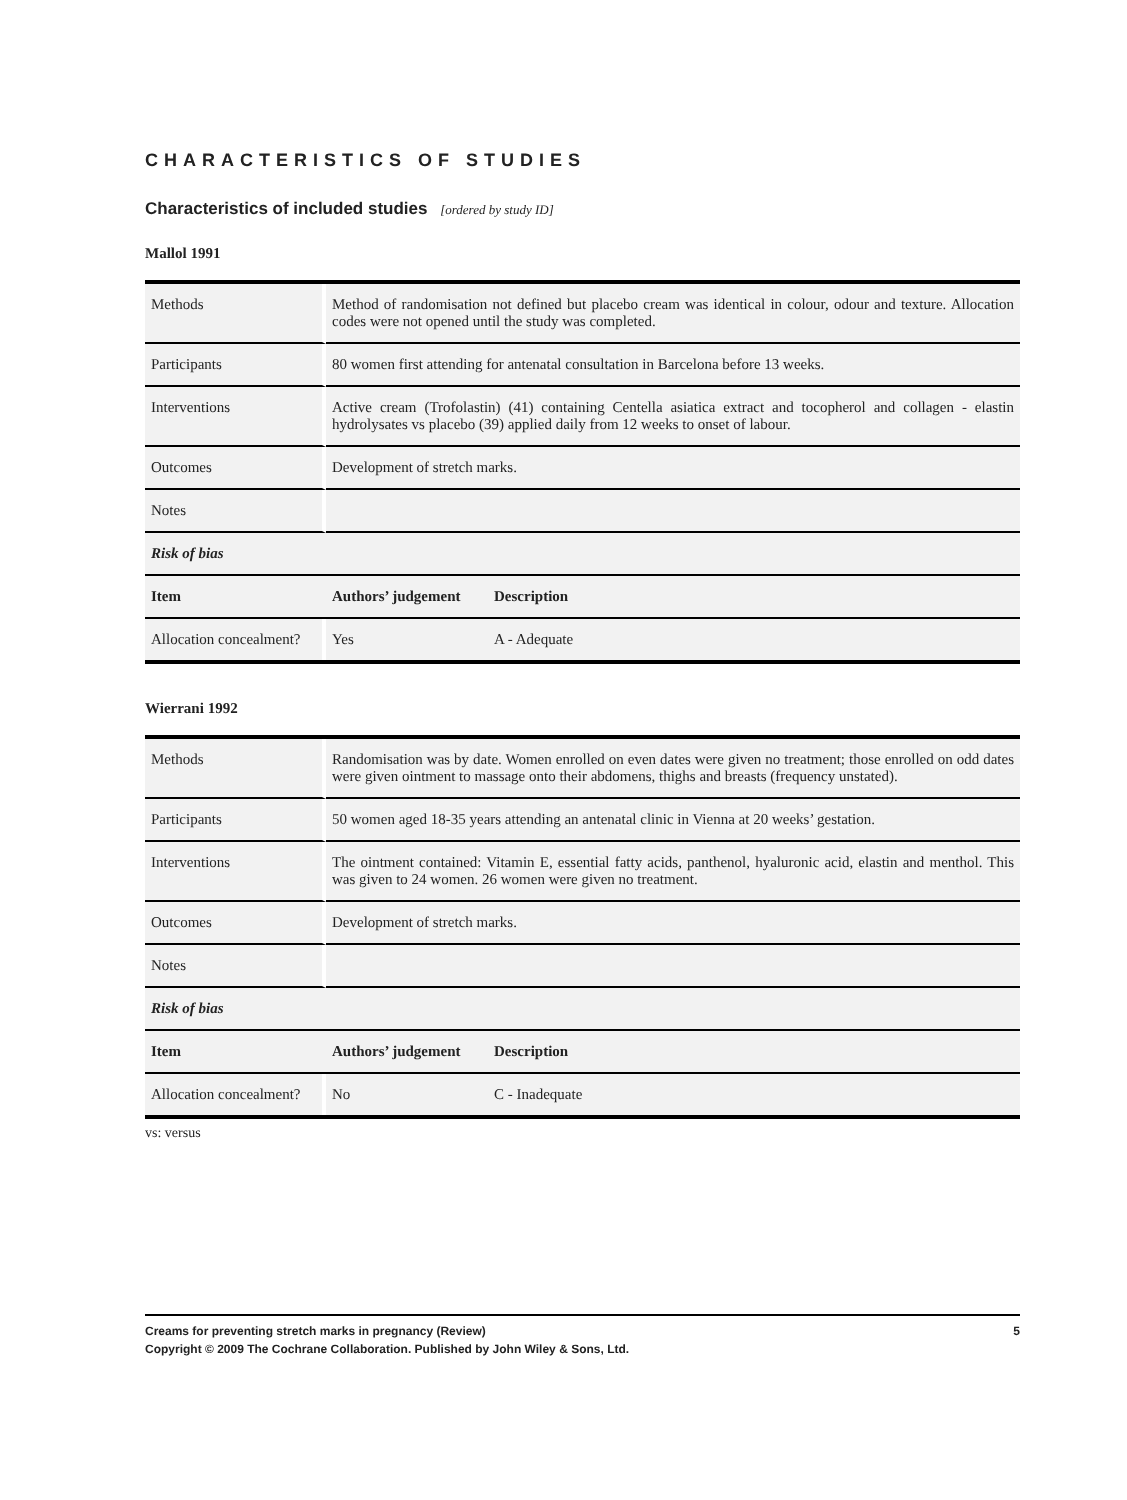CHARACTERISTICS OF STUDIES
Characteristics of included studies [ordered by study ID]
Mallol 1991
| Methods | Method of randomisation not defined but placebo cream was identical in colour, odour and texture. Allocation codes were not opened until the study was completed. | |
| Participants | 80 women first attending for antenatal consultation in Barcelona before 13 weeks. | |
| Interventions | Active cream (Trofolastin) (41) containing Centella asiatica extract and tocopherol and collagen - elastin hydrolysates vs placebo (39) applied daily from 12 weeks to onset of labour. | |
| Outcomes | Development of stretch marks. | |
| Notes | | |
| Risk of bias | | |
| Item | Authors’ judgement | Description |
| Allocation concealment? | Yes | A - Adequate |
Wierrani 1992
| Methods | Randomisation was by date. Women enrolled on even dates were given no treatment; those enrolled on odd dates were given ointment to massage onto their abdomens, thighs and breasts (frequency unstated). | |
| Participants | 50 women aged 18-35 years attending an antenatal clinic in Vienna at 20 weeks’ gestation. | |
| Interventions | The ointment contained: Vitamin E, essential fatty acids, panthenol, hyaluronic acid, elastin and menthol. This was given to 24 women. 26 women were given no treatment. | |
| Outcomes | Development of stretch marks. | |
| Notes | | |
| Risk of bias | | |
| Item | Authors’ judgement | Description |
| Allocation concealment? | No | C - Inadequate |
vs: versus
5 Creams for preventing stretch marks in pregnancy (Review)
Copyright © 2009 The Cochrane Collaboration. Published by John Wiley & Sons, Ltd.